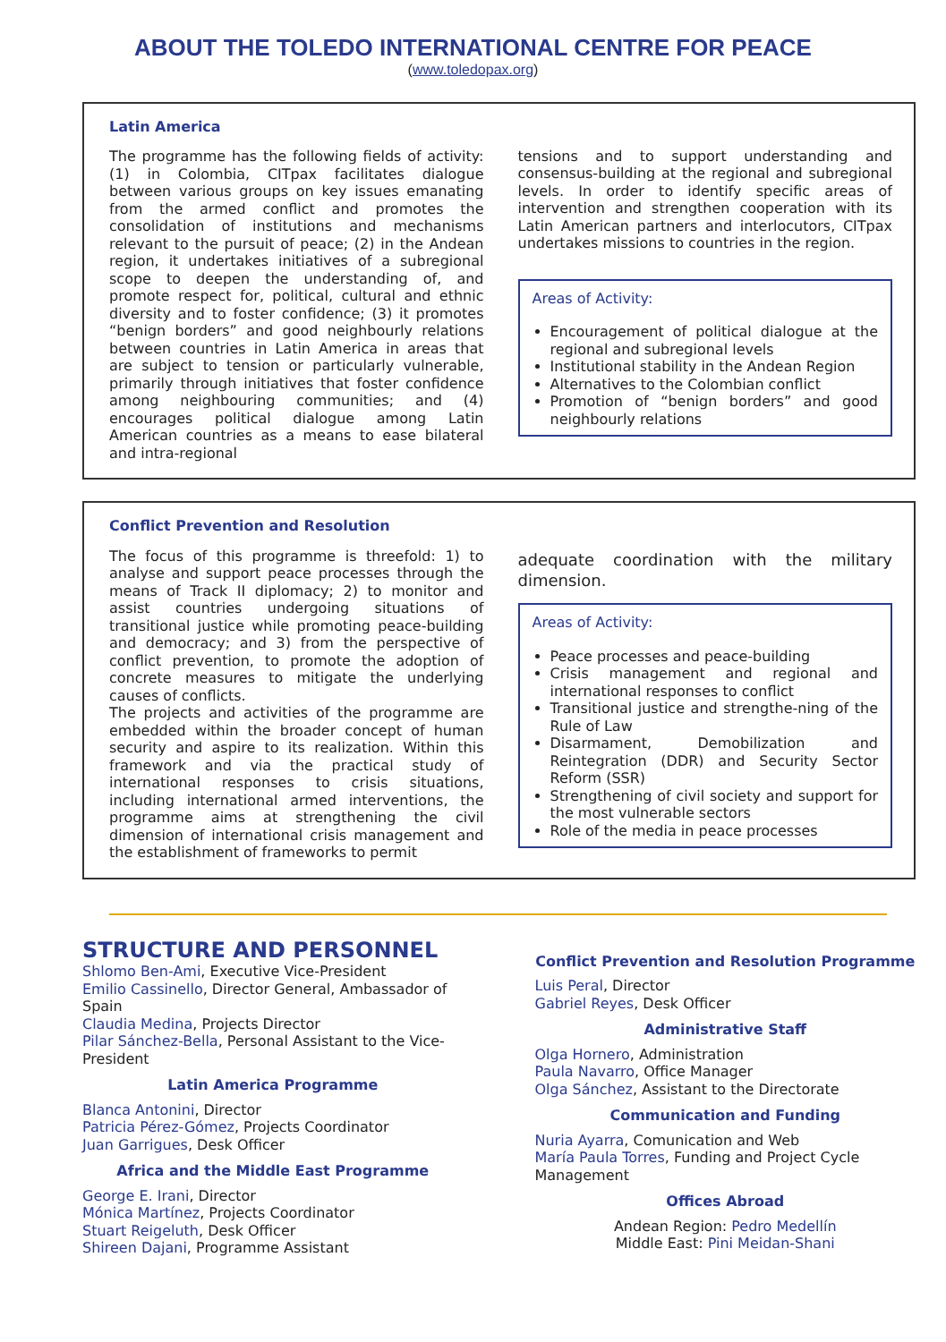ABOUT THE TOLEDO INTERNATIONAL CENTRE FOR PEACE
(www.toledopax.org)
Latin America
The programme has the following fields of activity: (1) in Colombia, CITpax facilitates dialogue between various groups on key issues emanating from the armed conflict and promotes the consolidation of institutions and mechanisms relevant to the pursuit of peace; (2) in the Andean region, it undertakes initiatives of a subregional scope to deepen the understanding of, and promote respect for, political, cultural and ethnic diversity and to foster confidence; (3) it promotes “benign borders” and good neighbourly relations between countries in Latin America in areas that are subject to tension or particularly vulnerable, primarily through initiatives that foster confidence among neighbouring communities; and (4) encourages political dialogue among Latin American countries as a means to ease bilateral and intra-regional
tensions and to support understanding and consensus-building at the regional and subregional levels. In order to identify specific areas of intervention and strengthen cooperation with its Latin American partners and interlocutors, CITpax undertakes missions to countries in the region.
Areas of Activity:
Encouragement of political dialogue at the regional and subregional levels
Institutional stability in the Andean Region
Alternatives to the Colombian conflict
Promotion of “benign borders” and good neighbourly relations
Conflict Prevention and Resolution
The focus of this programme is threefold: 1) to analyse and support peace processes through the means of Track II diplomacy; 2) to monitor and assist countries undergoing situations of transitional justice while promoting peace-building and democracy; and 3) from the perspective of conflict prevention, to promote the adoption of concrete measures to mitigate the underlying causes of conflicts.
The projects and activities of the programme are embedded within the broader concept of human security and aspire to its realization. Within this framework and via the practical study of international responses to crisis situations, including international armed interventions, the programme aims at strengthening the civil dimension of international crisis management and the establishment of frameworks to permit
adequate coordination with the military dimension.
Areas of Activity:
Peace processes and peace-building
Crisis management and regional and international responses to conflict
Transitional justice and strengthe-ning of the Rule of Law
Disarmament, Demobilization and Reintegration (DDR) and Security Sector Reform (SSR)
Strengthening of civil society and support for the most vulnerable sectors
Role of the media in peace processes
STRUCTURE AND PERSONNEL
Shlomo Ben-Ami, Executive Vice-President
Emilio Cassinello, Director General, Ambassador of Spain
Claudia Medina, Projects Director
Pilar Sánchez-Bella, Personal Assistant to the Vice-President
Latin America Programme
Blanca Antonini, Director
Patricia Pérez-Gómez, Projects Coordinator
Juan Garrigues, Desk Officer
Africa and the Middle East Programme
George E. Irani, Director
Mónica Martínez, Projects Coordinator
Stuart Reigeluth, Desk Officer
Shireen Dajani, Programme Assistant
Conflict Prevention and Resolution Programme
Luis Peral, Director
Gabriel Reyes, Desk Officer
Administrative Staff
Olga Hornero, Administration
Paula Navarro, Office Manager
Olga Sánchez, Assistant to the Directorate
Communication and Funding
Nuria Ayarra, Comunication and Web
María Paula Torres, Funding and Project Cycle Management
Offices Abroad
Andean Region: Pedro Medellín
Middle East: Pini Meidan-Shani